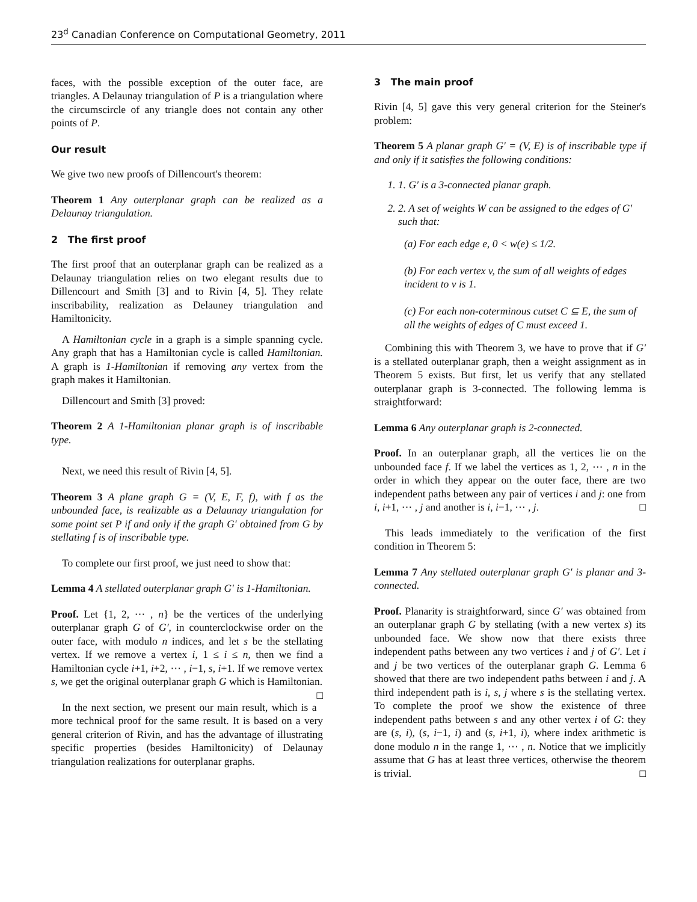23<sup>d</sup> Canadian Conference on Computational Geometry, 2011
faces, with the possible exception of the outer face, are triangles. A Delaunay triangulation of P is a triangulation where the circumscircle of any triangle does not contain any other points of P.
Our result
We give two new proofs of Dillencourt's theorem:
Theorem 1 Any outerplanar graph can be realized as a Delaunay triangulation.
2 The first proof
The first proof that an outerplanar graph can be realized as a Delaunay triangulation relies on two elegant results due to Dillencourt and Smith [3] and to Rivin [4, 5]. They relate inscribability, realization as Delauney triangulation and Hamiltonicity.
A Hamiltonian cycle in a graph is a simple spanning cycle. Any graph that has a Hamiltonian cycle is called Hamiltonian. A graph is 1-Hamiltonian if removing any vertex from the graph makes it Hamiltonian.
Dillencourt and Smith [3] proved:
Theorem 2 A 1-Hamiltonian planar graph is of inscribable type.
Next, we need this result of Rivin [4, 5].
Theorem 3 A plane graph G = (V, E, F, f), with f as the unbounded face, is realizable as a Delaunay triangulation for some point set P if and only if the graph G′ obtained from G by stellating f is of inscribable type.
To complete our first proof, we just need to show that:
Lemma 4 A stellated outerplanar graph G′ is 1-Hamiltonian.
Proof. Let {1, 2, ⋯ , n} be the vertices of the underlying outerplanar graph G of G′, in counterclockwise order on the outer face, with modulo n indices, and let s be the stellating vertex. If we remove a vertex i, 1 ≤ i ≤ n, then we find a Hamiltonian cycle i+1, i+2, ⋯ , i−1, s, i+1. If we remove vertex s, we get the original outerplanar graph G which is Hamiltonian. □
In the next section, we present our main result, which is a more technical proof for the same result. It is based on a very general criterion of Rivin, and has the advantage of illustrating specific properties (besides Hamiltonicity) of Delaunay triangulation realizations for outerplanar graphs.
3 The main proof
Rivin [4, 5] gave this very general criterion for the Steiner's problem:
Theorem 5 A planar graph G′ = (V, E) is of inscribable type if and only if it satisfies the following conditions:
1. 1. G′ is a 3-connected planar graph.
2. 2. A set of weights W can be assigned to the edges of G′ such that:
(a) For each edge e, 0 < w(e) ≤ 1/2.
(b) For each vertex v, the sum of all weights of edges incident to v is 1.
(c) For each non-coterminous cutset C ⊆ E, the sum of all the weights of edges of C must exceed 1.
Combining this with Theorem 3, we have to prove that if G′ is a stellated outerplanar graph, then a weight assignment as in Theorem 5 exists. But first, let us verify that any stellated outerplanar graph is 3-connected. The following lemma is straightforward:
Lemma 6 Any outerplanar graph is 2-connected.
Proof. In an outerplanar graph, all the vertices lie on the unbounded face f. If we label the vertices as 1, 2, ⋯ , n in the order in which they appear on the outer face, there are two independent paths between any pair of vertices i and j: one from i, i+1, ⋯ , j and another is i, i−1, ⋯ , j. □
This leads immediately to the verification of the first condition in Theorem 5:
Lemma 7 Any stellated outerplanar graph G′ is planar and 3-connected.
Proof. Planarity is straightforward, since G′ was obtained from an outerplanar graph G by stellating (with a new vertex s) its unbounded face. We show now that there exists three independent paths between any two vertices i and j of G′. Let i and j be two vertices of the outerplanar graph G. Lemma 6 showed that there are two independent paths between i and j. A third independent path is i, s, j where s is the stellating vertex. To complete the proof we show the existence of three independent paths between s and any other vertex i of G: they are (s, i), (s, i−1, i) and (s, i+1, i), where index arithmetic is done modulo n in the range 1, ⋯ , n. Notice that we implicitly assume that G has at least three vertices, otherwise the theorem is trivial. □